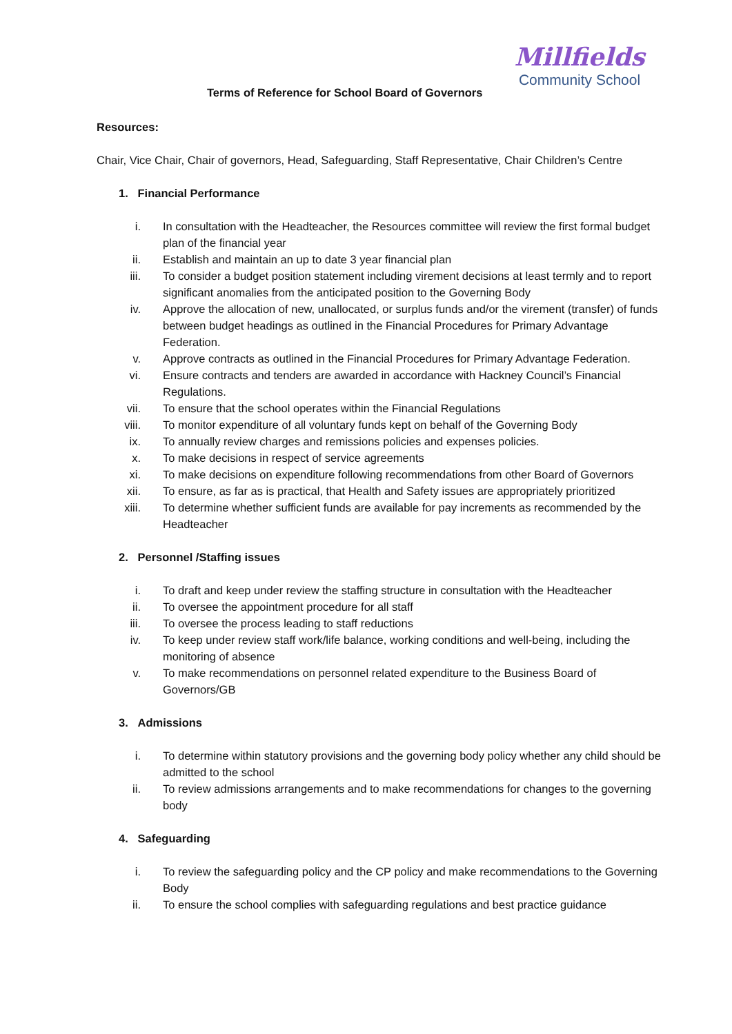Millfields
Community School
Terms of Reference for School Board of Governors
Resources:
Chair, Vice Chair, Chair of governors, Head, Safeguarding, Staff Representative, Chair Children’s Centre
1. Financial Performance
i. In consultation with the Headteacher, the Resources committee will review the first formal budget plan of the financial year
ii. Establish and maintain an up to date 3 year financial plan
iii. To consider a budget position statement including virement decisions at least termly and to report significant anomalies from the anticipated position to the Governing Body
iv. Approve the allocation of new, unallocated, or surplus funds and/or the virement (transfer) of funds between budget headings as outlined in the Financial Procedures for Primary Advantage Federation.
v. Approve contracts as outlined in the Financial Procedures for Primary Advantage Federation.
vi. Ensure contracts and tenders are awarded in accordance with Hackney Council’s Financial Regulations.
vii. To ensure that the school operates within the Financial Regulations
viii. To monitor expenditure of all voluntary funds kept on behalf of the Governing Body
ix. To annually review charges and remissions policies and expenses policies.
x. To make decisions in respect of service agreements
xi. To make decisions on expenditure following recommendations from other Board of Governors
xii. To ensure, as far as is practical, that Health and Safety issues are appropriately prioritized
xiii. To determine whether sufficient funds are available for pay increments as recommended by the Headteacher
2. Personnel /Staffing issues
i. To draft and keep under review the staffing structure in consultation with the Headteacher
ii. To oversee the appointment procedure for all staff
iii. To oversee the process leading to staff reductions
iv. To keep under review staff work/life balance, working conditions and well-being, including the monitoring of absence
v. To make recommendations on personnel related expenditure to the Business Board of Governors/GB
3. Admissions
i. To determine within statutory provisions and the governing body policy whether any child should be admitted to the school
ii. To review admissions arrangements and to make recommendations for changes to the governing body
4. Safeguarding
i. To review the safeguarding policy and the CP policy and make recommendations to the Governing Body
ii. To ensure the school complies with safeguarding regulations and best practice guidance